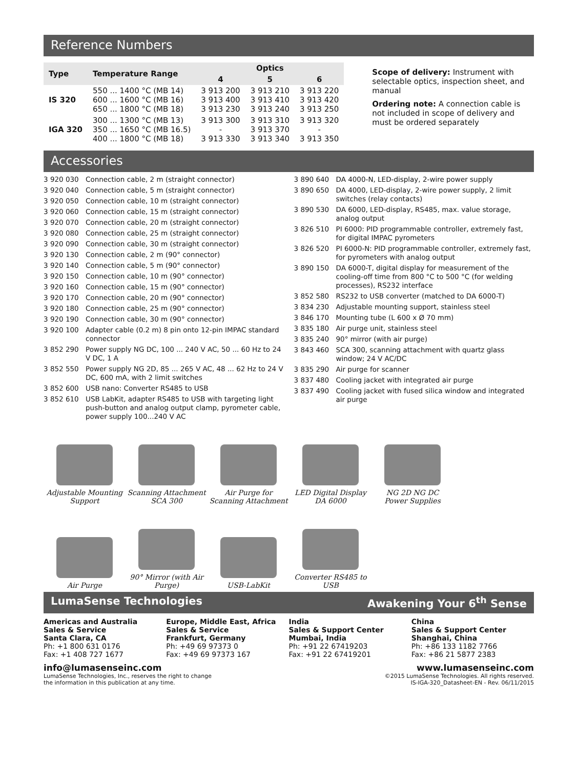Reference Numbers
| Type | Temperature Range | Optics | | |
| --- | --- | --- | --- | --- |
| | | 4 | 5 | 6 |
| IS 320 | 550 ... 1400 °C (MB 14) 600 ... 1600 °C (MB 16) 650 ... 1800 °C (MB 18) | 3 913 200 3 913 400 3 913 230 | 3 913 210 3 913 410 3 913 240 | 3 913 220 3 913 420 3 913 250 |
| IGA 320 | 300 ... 1300 °C (MB 13) 350 ... 1650 °C (MB 16.5) 400 ... 1800 °C (MB 18) | 3 913 300 - 3 913 330 | 3 913 310 3 913 370 3 913 340 | 3 913 320 - 3 913 350 |
Scope of delivery: Instrument with selectable optics, inspection sheet, and manual
Ordering note: A connection cable is not included in scope of delivery and must be ordered separately
Accessories
3 920 030 Connection cable, 2 m (straight connector)
3 920 040 Connection cable, 5 m (straight connector)
3 920 050 Connection cable, 10 m (straight connector)
3 920 060 Connection cable, 15 m (straight connector)
3 920 070 Connection cable, 20 m (straight connector)
3 920 080 Connection cable, 25 m (straight connector)
3 920 090 Connection cable, 30 m (straight connector)
3 920 130 Connection cable, 2 m (90° connector)
3 920 140 Connection cable, 5 m (90° connector)
3 920 150 Connection cable, 10 m (90° connector)
3 920 160 Connection cable, 15 m (90° connector)
3 920 170 Connection cable, 20 m (90° connector)
3 920 180 Connection cable, 25 m (90° connector)
3 920 190 Connection cable, 30 m (90° connector)
3 920 100 Adapter cable (0.2 m) 8 pin onto 12-pin IMPAC standard connector
3 852 290 Power supply NG DC, 100 ... 240 V AC, 50 ... 60 Hz to 24 V DC, 1 A
3 852 550 Power supply NG 2D, 85 ... 265 V AC, 48 ... 62 Hz to 24 V DC, 600 mA, with 2 limit switches
3 852 600 USB nano: Converter RS485 to USB
3 852 610 USB LabKit, adapter RS485 to USB with targeting light push-button and analog output clamp, pyrometer cable, power supply 100...240 V AC
3 890 640 DA 4000-N, LED-display, 2-wire power supply
3 890 650 DA 4000, LED-display, 2-wire power supply, 2 limit switches (relay contacts)
3 890 530 DA 6000, LED-display, RS485, max. value storage, analog output
3 826 510 PI 6000: PID programmable controller, extremely fast, for digital IMPAC pyrometers
3 826 520 PI 6000-N: PID programmable controller, extremely fast, for pyrometers with analog output
3 890 150 DA 6000-T, digital display for measurement of the cooling-off time from 800 °C to 500 °C (for welding processes), RS232 interface
3 852 580 RS232 to USB converter (matched to DA 6000-T)
3 834 230 Adjustable mounting support, stainless steel
3 846 170 Mounting tube (L 600 x Ø 70 mm)
3 835 180 Air purge unit, stainless steel
3 835 240 90° mirror (with air purge)
3 843 460 SCA 300, scanning attachment with quartz glass window; 24 V AC/DC
3 835 290 Air purge for scanner
3 837 480 Cooling jacket with integrated air purge
3 837 490 Cooling jacket with fused silica window and integrated air purge
Adjustable Mounting Support
Scanning Attachment SCA 300
Air Purge for Scanning Attachment
LED Digital Display DA 6000
NG 2D NG DC
Power Supplies
Air Purge
90° Mirror (with Air Purge)
USB-LabKit
Converter RS485 to USB
LumaSense Technologies Awakening Your 6<sup>th</sup> Sense
Americas and Australia
Sales & Service
Santa Clara, CA
Ph: +1 800 631 0176
Fax: +1 408 727 1677
Europe, Middle East, Africa
Sales & Service
Frankfurt, Germany
Ph: +49 69 97373 0
Fax: +49 69 97373 167
India
Sales & Support Center
Mumbai, India
Ph: +91 22 67419203
Fax: +91 22 67419201
China
Sales & Support Center
Shanghai, China
Ph: +86 133 1182 7766
Fax: +86 21 5877 2383
info@lumasenseinc.com
LumaSense Technologies, Inc., reserves the right to change
the information in this publication at any time.
www.lumasenseinc.com
©2015 LumaSense Technologies. All rights reserved.
IS-IGA-320_Datasheet-EN - Rev. 06/11/2015